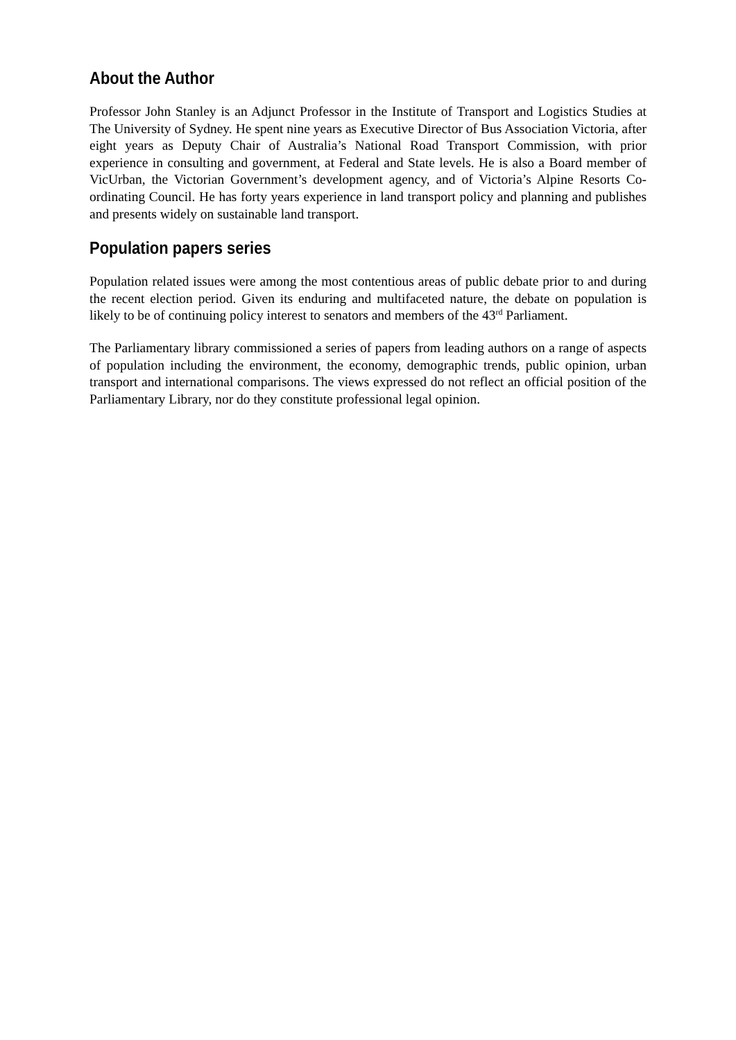About the Author
Professor John Stanley is an Adjunct Professor in the Institute of Transport and Logistics Studies at The University of Sydney. He spent nine years as Executive Director of Bus Association Victoria, after eight years as Deputy Chair of Australia’s National Road Transport Commission, with prior experience in consulting and government, at Federal and State levels. He is also a Board member of VicUrban, the Victorian Government’s development agency, and of Victoria’s Alpine Resorts Co-ordinating Council. He has forty years experience in land transport policy and planning and publishes and presents widely on sustainable land transport.
Population papers series
Population related issues were among the most contentious areas of public debate prior to and during the recent election period. Given its enduring and multifaceted nature, the debate on population is likely to be of continuing policy interest to senators and members of the 43<sup>rd</sup> Parliament.
The Parliamentary library commissioned a series of papers from leading authors on a range of aspects of population including the environment, the economy, demographic trends, public opinion, urban transport and international comparisons. The views expressed do not reflect an official position of the Parliamentary Library, nor do they constitute professional legal opinion.